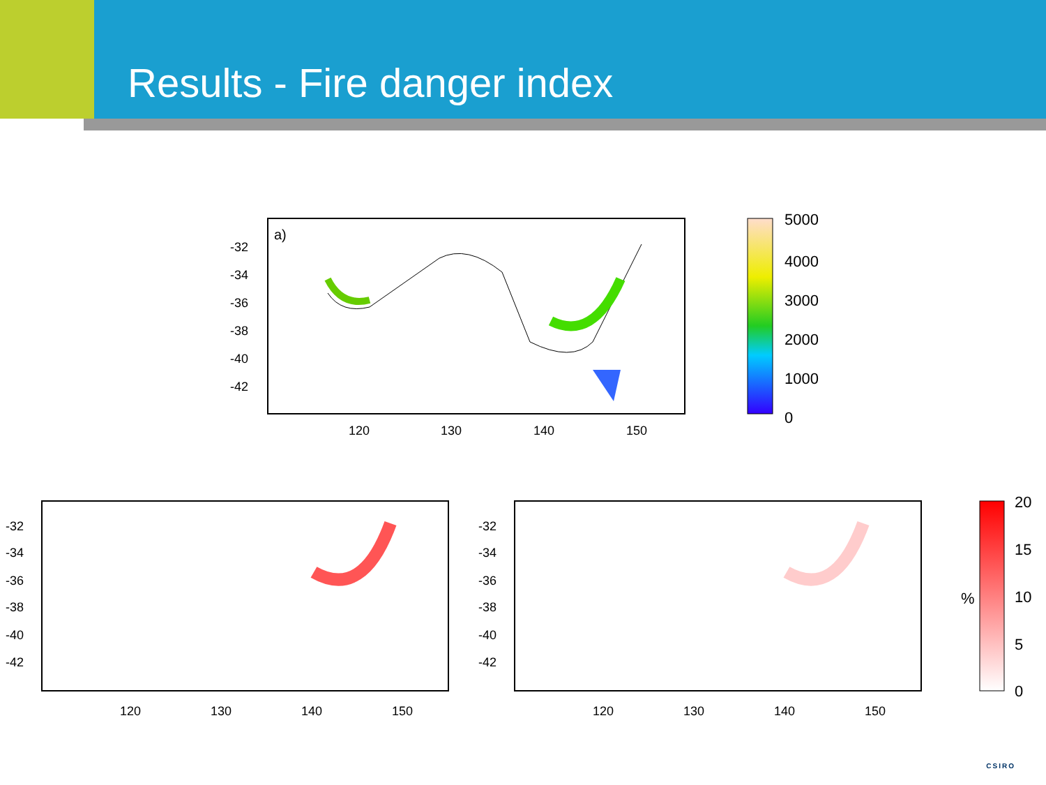Results - Fire danger index
a)
-32
-34
-36
-38
-40
-42
120
130
140
150
5000
4000
3000
2000
1000
0
-32
-34
-36
-38
-40
-42
120
130
140
150
-32
-34
-36
-38
-40
-42
120
130
140
150
%
20
15
10
5
0
CSIRO